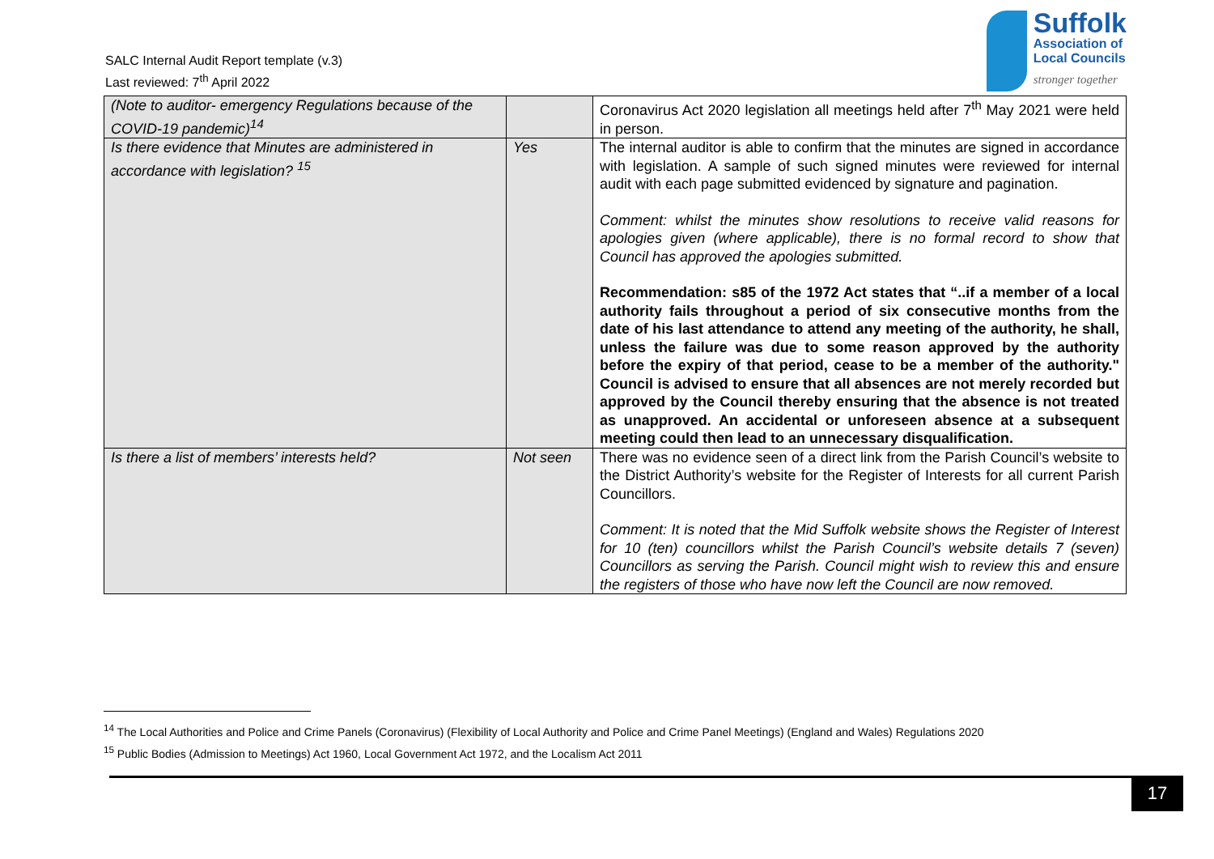SALC Internal Audit Report template (v.3)
Last reviewed: 7<sup>th</sup> April 2022
Suffolk
Association of
Local Councils
stronger together
| (Note to auditor- emergency Regulations because of the COVID-19 pandemic)<sup>14</sup> | | Coronavirus Act 2020 legislation all meetings held after 7<sup>th</sup> May 2021 were held in person. |
| Is there evidence that Minutes are administered in accordance with legislation? <sup>15</sup> | Yes | The internal auditor is able to confirm that the minutes are signed in accordance with legislation. A sample of such signed minutes were reviewed for internal audit with each page submitted evidenced by signature and pagination. Comment: whilst the minutes show resolutions to receive valid reasons for apologies given (where applicable), there is no formal record to show that Council has approved the apologies submitted. Recommendation: s85 of the 1972 Act states that “..if a member of a local authority fails throughout a period of six consecutive months from the date of his last attendance to attend any meeting of the authority, he shall, unless the failure was due to some reason approved by the authority before the expiry of that period, cease to be a member of the authority." Council is advised to ensure that all absences are not merely recorded but approved by the Council thereby ensuring that the absence is not treated as unapproved. An accidental or unforeseen absence at a subsequent meeting could then lead to an unnecessary disqualification. |
| Is there a list of members’ interests held? | Not seen | There was no evidence seen of a direct link from the Parish Council’s website to the District Authority’s website for the Register of Interests for all current Parish Councillors. Comment: It is noted that the Mid Suffolk website shows the Register of Interest for 10 (ten) councillors whilst the Parish Council’s website details 7 (seven) Councillors as serving the Parish. Council might wish to review this and ensure the registers of those who have now left the Council are now removed. |
<sup>14</sup> The Local Authorities and Police and Crime Panels (Coronavirus) (Flexibility of Local Authority and Police and Crime Panel Meetings) (England and Wales) Regulations 2020
<sup>15</sup> Public Bodies (Admission to Meetings) Act 1960, Local Government Act 1972, and the Localism Act 2011
17